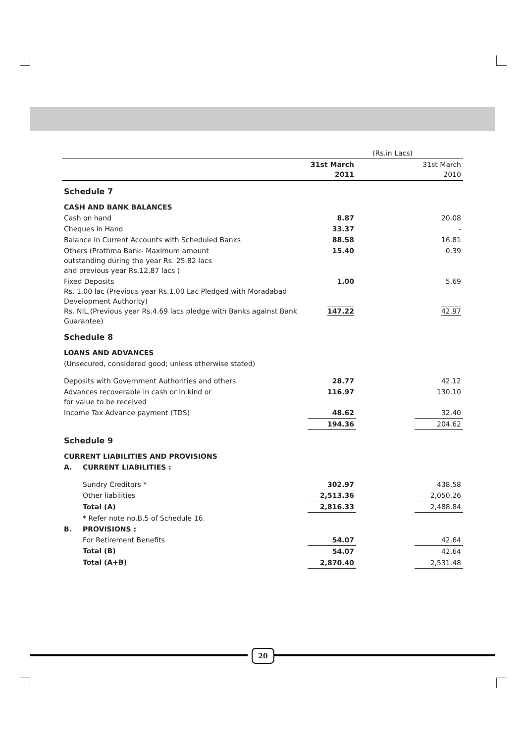| | | | (Rs.in Lacs) | |
| | | 31st March 2011 | | 31st March 2010 |
| Schedule 7 | | | | |
| CASH AND BANK BALANCES | | | | |
| Cash on hand | | 8.87 | | 20.08 |
| Cheques in Hand | | 33.37 | | - |
| Balance in Current Accounts with Scheduled Banks | | 88.58 | | 16.81 |
| Others (Prathma Bank- Maximum amount outstanding during the year Rs. 25.82 lacs and previous year Rs.12.87 lacs ) | | 15.40 | | 0.39 |
| Fixed Deposits Rs. 1.00 lac (Previous year Rs.1.00 Lac Pledged with Moradabad Development Authority) Rs. NIL,(Previous year Rs.4.69 lacs pledge with Banks against Bank Guarantee) | | 1.00 147.22 | | 5.69 42.97 |
| Schedule 8 | | | | |
| LOANS AND ADVANCES | | | | |
| (Unsecured, considered good; unless otherwise stated) | | | | |
| Deposits with Government Authorities and others | | 28.77 | | 42.12 |
| Advances recoverable in cash or in kind or for value to be received | | 116.97 | | 130.10 |
| Income Tax Advance payment (TDS) | | 48.62 | | 32.40 |
| | | 194.36 | | 204.62 |
| Schedule 9 | | | | |
| CURRENT LIABILITIES AND PROVISIONS | | | | |
| A. | CURRENT LIABILITIES : | | | |
| | Sundry Creditors * | 302.97 | | 438.58 |
| | Other liabilities | 2,513.36 | | 2,050.26 |
| | Total (A) | 2,816.33 | | 2,488.84 |
| | * Refer note no.B.5 of Schedule 16. | | | |
| B. | PROVISIONS : | | | |
| | For Retirement Benefits | 54.07 | | 42.64 |
| | Total (B) | 54.07 | | 42.64 |
| | Total (A+B) | 2,870.40 | | 2,531.48 |
20